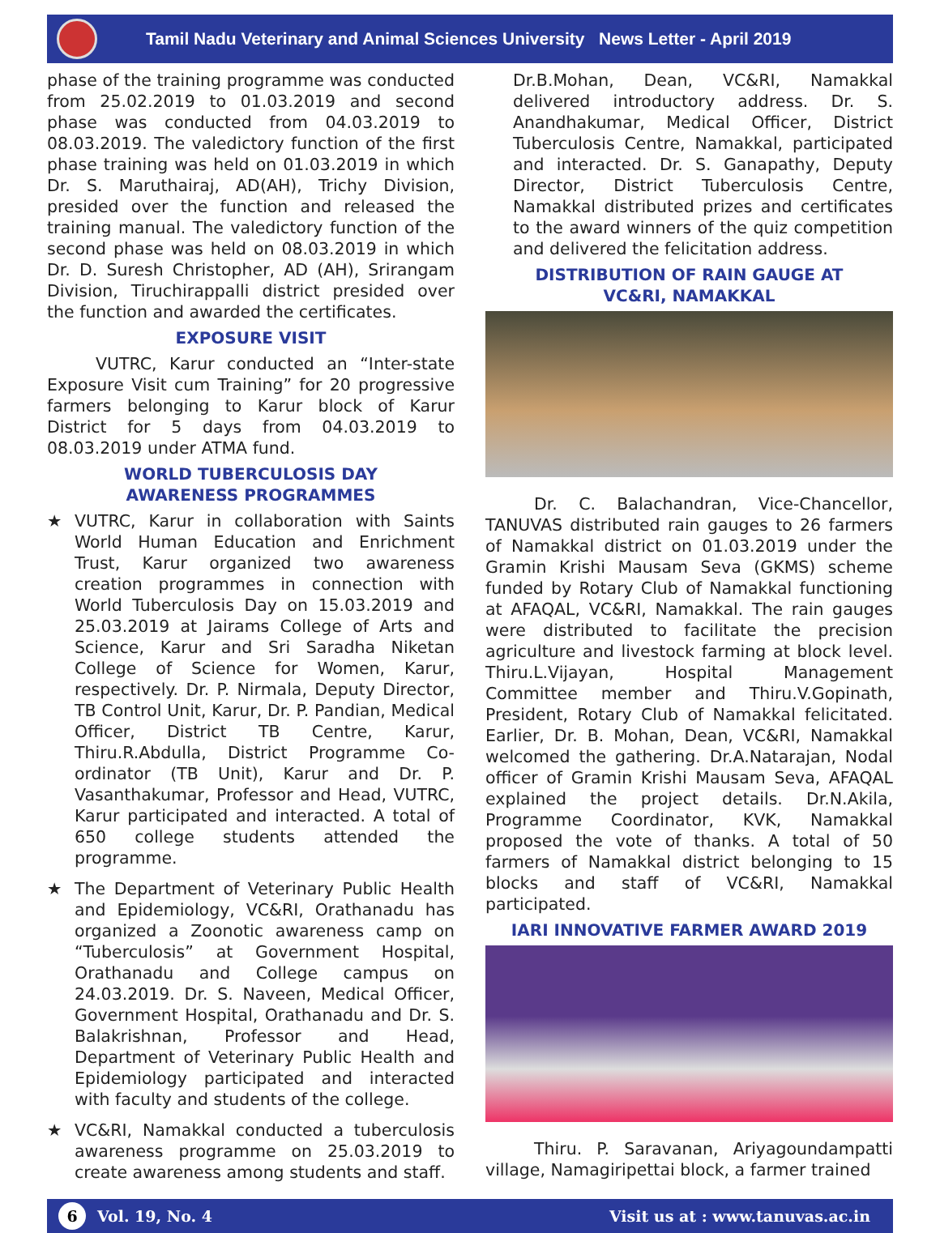Tamil Nadu Veterinary and Animal Sciences University News Letter - April 2019
phase of the training programme was conducted from 25.02.2019 to 01.03.2019 and second phase was conducted from 04.03.2019 to 08.03.2019. The valedictory function of the first phase training was held on 01.03.2019 in which Dr. S. Maruthairaj, AD(AH), Trichy Division, presided over the function and released the training manual. The valedictory function of the second phase was held on 08.03.2019 in which Dr. D. Suresh Christopher, AD (AH), Srirangam Division, Tiruchirappalli district presided over the function and awarded the certificates.
EXPOSURE VISIT
VUTRC, Karur conducted an “Inter-state Exposure Visit cum Training” for 20 progressive farmers belonging to Karur block of Karur District for 5 days from 04.03.2019 to 08.03.2019 under ATMA fund.
WORLD TUBERCULOSIS DAY
AWARENESS PROGRAMMES
★ VUTRC, Karur in collaboration with Saints World Human Education and Enrichment Trust, Karur organized two awareness creation programmes in connection with World Tuberculosis Day on 15.03.2019 and 25.03.2019 at Jairams College of Arts and Science, Karur and Sri Saradha Niketan College of Science for Women, Karur, respectively. Dr. P. Nirmala, Deputy Director, TB Control Unit, Karur, Dr. P. Pandian, Medical Officer, District TB Centre, Karur, Thiru.R.Abdulla, District Programme Co-ordinator (TB Unit), Karur and Dr. P. Vasanthakumar, Professor and Head, VUTRC, Karur participated and interacted. A total of 650 college students attended the programme.
★ The Department of Veterinary Public Health and Epidemiology, VC&RI, Orathanadu has organized a Zoonotic awareness camp on “Tuberculosis” at Government Hospital, Orathanadu and College campus on 24.03.2019. Dr. S. Naveen, Medical Officer, Government Hospital, Orathanadu and Dr. S. Balakrishnan, Professor and Head, Department of Veterinary Public Health and Epidemiology participated and interacted with faculty and students of the college.
★ VC&RI, Namakkal conducted a tuberculosis awareness programme on 25.03.2019 to create awareness among students and staff.
Dr.B.Mohan, Dean, VC&RI, Namakkal delivered introductory address. Dr. S. Anandhakumar, Medical Officer, District Tuberculosis Centre, Namakkal, participated and interacted. Dr. S. Ganapathy, Deputy Director, District Tuberculosis Centre, Namakkal distributed prizes and certificates to the award winners of the quiz competition and delivered the felicitation address.
DISTRIBUTION OF RAIN GAUGE AT
VC&RI, NAMAKKAL
Dr. C. Balachandran, Vice-Chancellor, TANUVAS distributed rain gauges to 26 farmers of Namakkal district on 01.03.2019 under the Gramin Krishi Mausam Seva (GKMS) scheme funded by Rotary Club of Namakkal functioning at AFAQAL, VC&RI, Namakkal. The rain gauges were distributed to facilitate the precision agriculture and livestock farming at block level. Thiru.L.Vijayan, Hospital Management Committee member and Thiru.V.Gopinath, President, Rotary Club of Namakkal felicitated. Earlier, Dr. B. Mohan, Dean, VC&RI, Namakkal welcomed the gathering. Dr.A.Natarajan, Nodal officer of Gramin Krishi Mausam Seva, AFAQAL explained the project details. Dr.N.Akila, Programme Coordinator, KVK, Namakkal proposed the vote of thanks. A total of 50 farmers of Namakkal district belonging to 15 blocks and staff of VC&RI, Namakkal participated.
IARI INNOVATIVE FARMER AWARD 2019
Thiru. P. Saravanan, Ariyagoundampatti village, Namagiripettai block, a farmer trained
6
Vol. 19, No. 4 Visit us at : www.tanuvas.ac.in